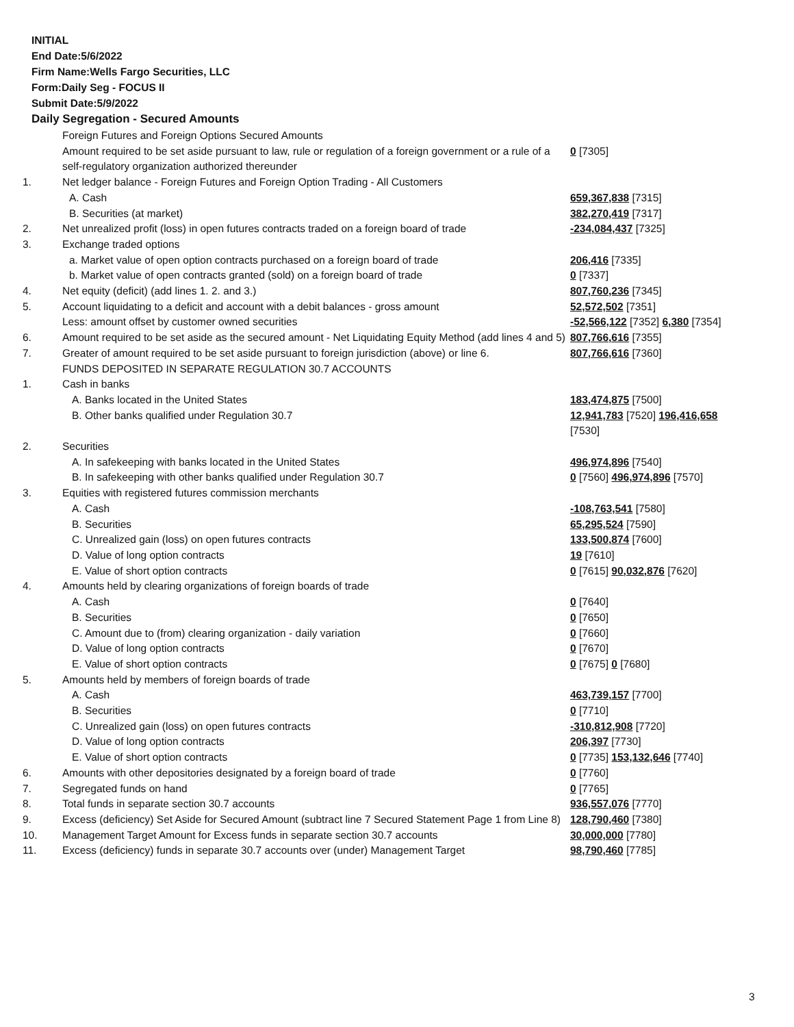INITIAL
End Date:5/6/2022
Firm Name:Wells Fargo Securities, LLC
Form:Daily Seg - FOCUS II
Submit Date:5/9/2022
Daily Segregation - Secured Amounts
| | Foreign Futures and Foreign Options Secured Amounts | |
| | Amount required to be set aside pursuant to law, rule or regulation of a foreign government or a rule of a self-regulatory organization authorized thereunder | 0 [7305] |
| 1. | Net ledger balance - Foreign Futures and Foreign Option Trading - All Customers | |
| | A. Cash | 659,367,838 [7315] |
| | B. Securities (at market) | 382,270,419 [7317] |
| 2. | Net unrealized profit (loss) in open futures contracts traded on a foreign board of trade | -234,084,437 [7325] |
| 3. | Exchange traded options | |
| | a. Market value of open option contracts purchased on a foreign board of trade | 206,416 [7335] |
| | b. Market value of open contracts granted (sold) on a foreign board of trade | 0 [7337] |
| 4. | Net equity (deficit) (add lines 1. 2. and 3.) | 807,760,236 [7345] |
| 5. | Account liquidating to a deficit and account with a debit balances - gross amount | 52,572,502 [7351] |
| | Less: amount offset by customer owned securities | -52,566,122 [7352] 6,380 [7354] |
| 6. | Amount required to be set aside as the secured amount - Net Liquidating Equity Method (add lines 4 and 5) | 807,766,616 [7355] |
| 7. | Greater of amount required to be set aside pursuant to foreign jurisdiction (above) or line 6. | 807,766,616 [7360] |
| | FUNDS DEPOSITED IN SEPARATE REGULATION 30.7 ACCOUNTS | |
| 1. | Cash in banks | |
| | A. Banks located in the United States | 183,474,875 [7500] |
| | B. Other banks qualified under Regulation 30.7 | 12,941,783 [7520] 196,416,658 [7530] |
| 2. | Securities | |
| | A. In safekeeping with banks located in the United States | 496,974,896 [7540] |
| | B. In safekeeping with other banks qualified under Regulation 30.7 | 0 [7560] 496,974,896 [7570] |
| 3. | Equities with registered futures commission merchants | |
| | A. Cash | -108,763,541 [7580] |
| | B. Securities | 65,295,524 [7590] |
| | C. Unrealized gain (loss) on open futures contracts | 133,500,874 [7600] |
| | D. Value of long option contracts | 19 [7610] |
| | E. Value of short option contracts | 0 [7615] 90,032,876 [7620] |
| 4. | Amounts held by clearing organizations of foreign boards of trade | |
| | A. Cash | 0 [7640] |
| | B. Securities | 0 [7650] |
| | C. Amount due to (from) clearing organization - daily variation | 0 [7660] |
| | D. Value of long option contracts | 0 [7670] |
| | E. Value of short option contracts | 0 [7675] 0 [7680] |
| 5. | Amounts held by members of foreign boards of trade | |
| | A. Cash | 463,739,157 [7700] |
| | B. Securities | 0 [7710] |
| | C. Unrealized gain (loss) on open futures contracts | -310,812,908 [7720] |
| | D. Value of long option contracts | 206,397 [7730] |
| | E. Value of short option contracts | 0 [7735] 153,132,646 [7740] |
| 6. | Amounts with other depositories designated by a foreign board of trade | 0 [7760] |
| 7. | Segregated funds on hand | 0 [7765] |
| 8. | Total funds in separate section 30.7 accounts | 936,557,076 [7770] |
| 9. | Excess (deficiency) Set Aside for Secured Amount (subtract line 7 Secured Statement Page 1 from Line 8) | 128,790,460 [7380] |
| 10. | Management Target Amount for Excess funds in separate section 30.7 accounts | 30,000,000 [7780] |
| 11. | Excess (deficiency) funds in separate 30.7 accounts over (under) Management Target | 98,790,460 [7785] |
3